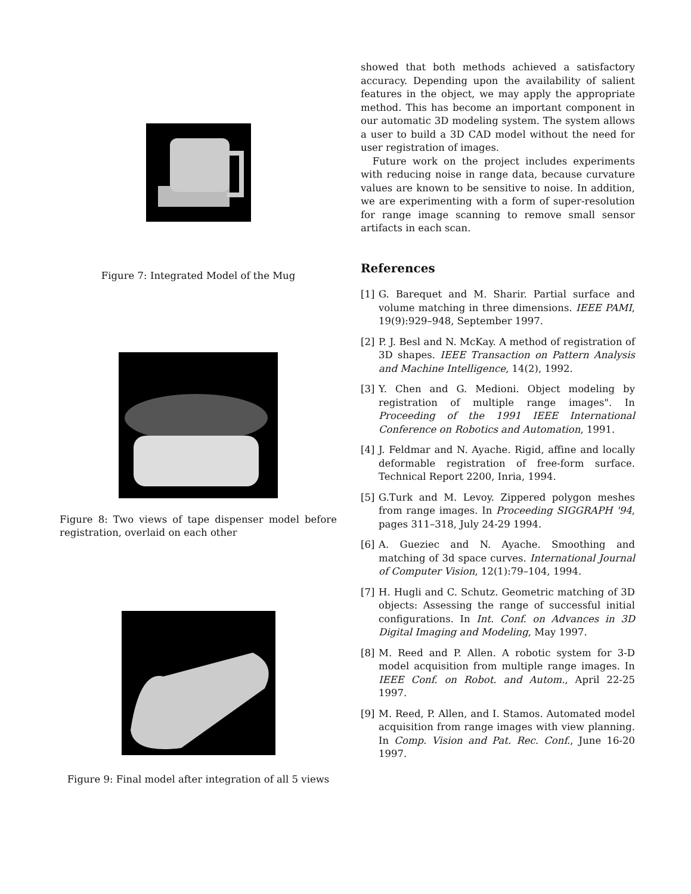Figure 7: Integrated Model of the Mug
Figure 8: Two views of tape dispenser model before registration, overlaid on each other
Figure 9: Final model after integration of all 5 views
showed that both methods achieved a satisfactory accuracy. Depending upon the availability of salient features in the object, we may apply the appropriate method. This has become an important component in our automatic 3D modeling system. The system allows a user to build a 3D CAD model without the need for user registration of images.
Future work on the project includes experiments with reducing noise in range data, because curvature values are known to be sensitive to noise. In addition, we are experimenting with a form of super-resolution for range image scanning to remove small sensor artifacts in each scan.
References
[1] G. Barequet and M. Sharir. Partial surface and volume matching in three dimensions. IEEE PAMI, 19(9):929–948, September 1997.
[2] P. J. Besl and N. McKay. A method of registration of 3D shapes. IEEE Transaction on Pattern Analysis and Machine Intelligence, 14(2), 1992.
[3] Y. Chen and G. Medioni. Object modeling by registration of multiple range images". In Proceeding of the 1991 IEEE International Conference on Robotics and Automation, 1991.
[4] J. Feldmar and N. Ayache. Rigid, affine and locally deformable registration of free-form surface. Technical Report 2200, Inria, 1994.
[5] G.Turk and M. Levoy. Zippered polygon meshes from range images. In Proceeding SIGGRAPH '94, pages 311–318, July 24-29 1994.
[6] A. Gueziec and N. Ayache. Smoothing and matching of 3d space curves. International Journal of Computer Vision, 12(1):79–104, 1994.
[7] H. Hugli and C. Schutz. Geometric matching of 3D objects: Assessing the range of successful initial configurations. In Int. Conf. on Advances in 3D Digital Imaging and Modeling, May 1997.
[8] M. Reed and P. Allen. A robotic system for 3-D model acquisition from multiple range images. In IEEE Conf. on Robot. and Autom., April 22-25 1997.
[9] M. Reed, P. Allen, and I. Stamos. Automated model acquisition from range images with view planning. In Comp. Vision and Pat. Rec. Conf., June 16-20 1997.